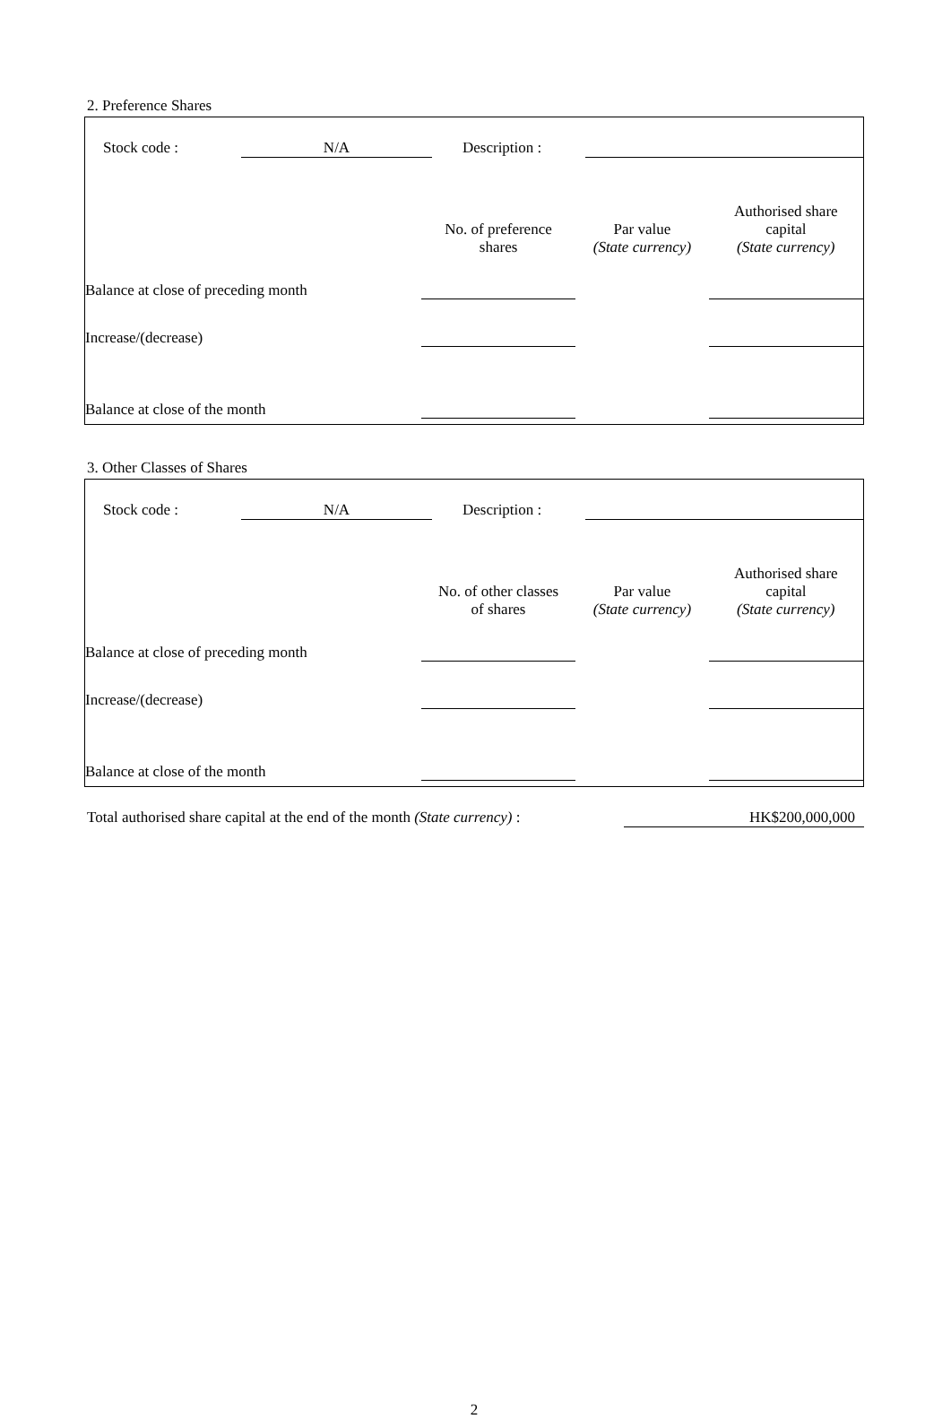2. Preference Shares
| | Stock code : | | N/A | | Description : | | |
| | No. of preference shares | Par value (State currency) | Authorised share capital (State currency) |
| --- | --- | --- | --- |
| Balance at close of preceding month | | | |
| Increase/(decrease) | | | |
| Balance at close of the month | | | |
3. Other Classes of Shares
| | Stock code : | | N/A | | Description : | | |
| | No. of other classes of shares | Par value (State currency) | Authorised share capital (State currency) |
| --- | --- | --- | --- |
| Balance at close of preceding month | | | |
| Increase/(decrease) | | | |
| Balance at close of the month | | | |
| Total authorised share capital at the end of the month (State currency) : | | HK$200,000,000 |
2